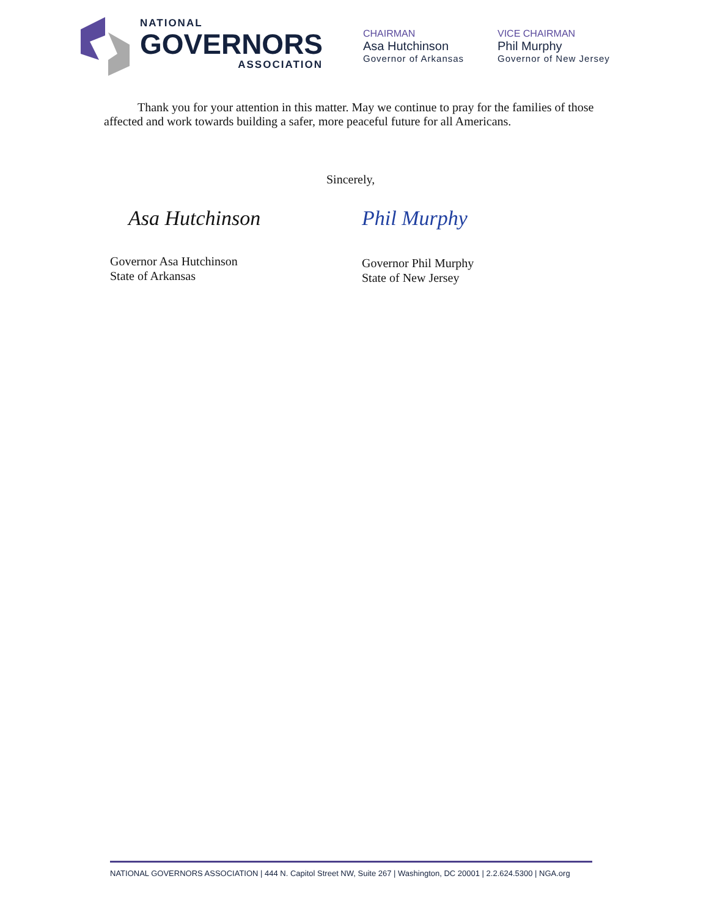NATIONAL
GOVERNORS
ASSOCIATION
CHAIRMAN
Asa Hutchinson
Governor of Arkansas
VICE CHAIRMAN
Phil Murphy
Governor of New Jersey
Thank you for your attention in this matter. May we continue to pray for the families of those affected and work towards building a safer, more peaceful future for all Americans.
Sincerely,
Asa Hutchinson
Governor Asa Hutchinson
State of Arkansas
Phil Murphy
Governor Phil Murphy
State of New Jersey
NATIONAL GOVERNORS ASSOCIATION | 444 N. Capitol Street NW, Suite 267 | Washington, DC 20001 | 2.2.624.5300 | NGA.org